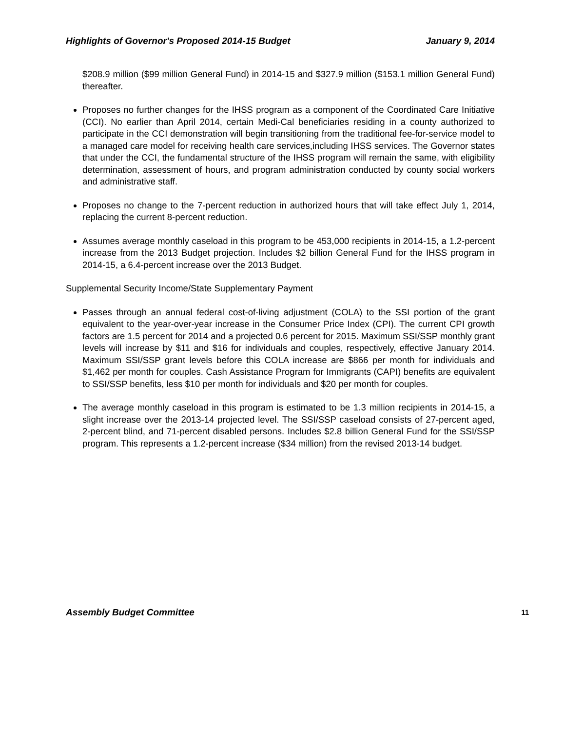Highlights of Governor's Proposed 2014-15 Budget January 9, 2014
$208.9 million ($99 million General Fund) in 2014‑15 and $327.9 million ($153.1 million General Fund) thereafter.
Proposes no further changes for the IHSS program as a component of the Coordinated Care Initiative (CCI). No earlier than April 2014, certain Medi‑Cal beneficiaries residing in a county authorized to participate in the CCI demonstration will begin transitioning from the traditional fee‑for‑service model to a managed care model for receiving health care services,including IHSS services. The Governor states that under the CCI, the fundamental structure of the IHSS program will remain the same, with eligibility determination, assessment of hours, and program administration conducted by county social workers and administrative staff.
Proposes no change to the 7-percent reduction in authorized hours that will take effect July 1, 2014, replacing the current 8-percent reduction.
Assumes average monthly caseload in this program to be 453,000 recipients in 2014‑15, a 1.2‑percent increase from the 2013 Budget projection. Includes $2 billion General Fund for the IHSS program in 2014‑15, a 6.4‑percent increase over the 2013 Budget.
Supplemental Security Income/State Supplementary Payment
Passes through an annual federal cost‑of‑living adjustment (COLA) to the SSI portion of the grant equivalent to the year‑over‑year increase in the Consumer Price Index (CPI). The current CPI growth factors are 1.5 percent for 2014 and a projected 0.6 percent for 2015. Maximum SSI/SSP monthly grant levels will increase by $11 and $16 for individuals and couples, respectively, effective January 2014. Maximum SSI/SSP grant levels before this COLA increase are $866 per month for individuals and $1,462 per month for couples. Cash Assistance Program for Immigrants (CAPI) benefits are equivalent to SSI/SSP benefits, less $10 per month for individuals and $20 per month for couples.
The average monthly caseload in this program is estimated to be 1.3 million recipients in 2014‑15, a slight increase over the 2013‑14 projected level. The SSI/SSP caseload consists of 27‑percent aged, 2‑percent blind, and 71‑percent disabled persons. Includes $2.8 billion General Fund for the SSI/SSP program. This represents a 1.2‑percent increase ($34 million) from the revised 2013‑14 budget.
Assembly Budget Committee 11